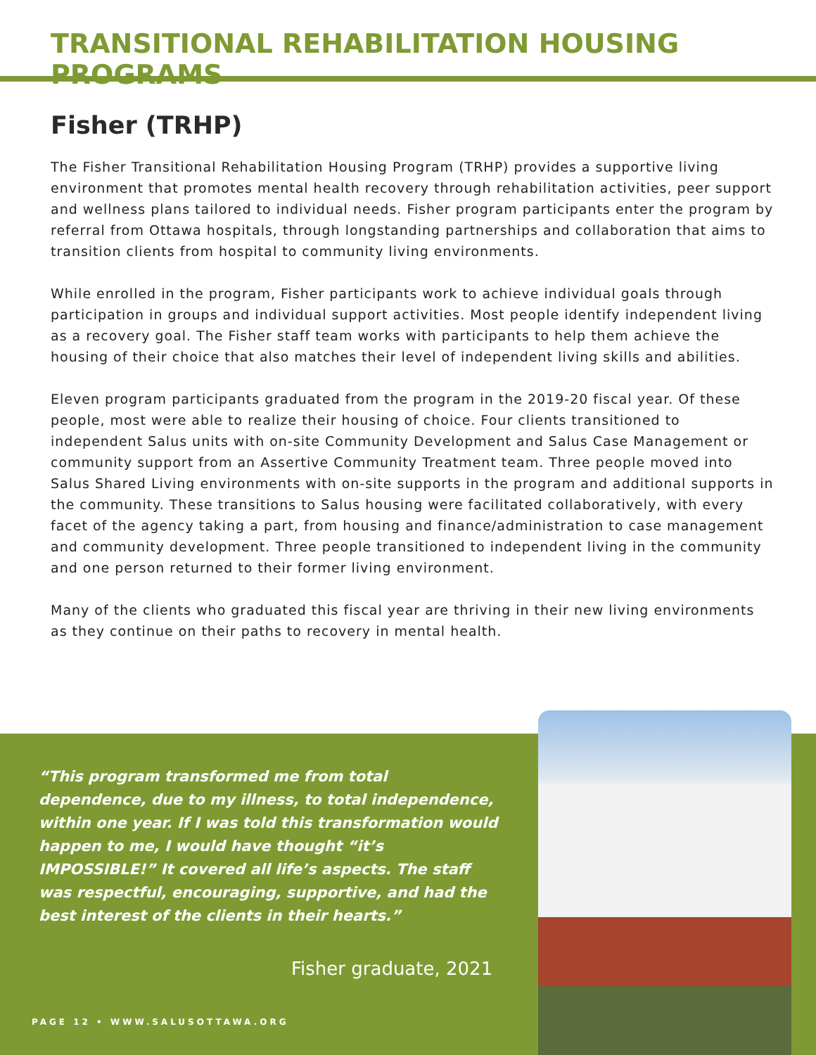TRANSITIONAL REHABILITATION HOUSING PROGRAMS
Fisher (TRHP)
The Fisher Transitional Rehabilitation Housing Program (TRHP) provides a supportive living environment that promotes mental health recovery through rehabilitation activities, peer support and wellness plans tailored to individual needs. Fisher program participants enter the program by referral from Ottawa hospitals, through longstanding partnerships and collaboration that aims to transition clients from hospital to community living environments.
While enrolled in the program, Fisher participants work to achieve individual goals through participation in groups and individual support activities. Most people identify independent living as a recovery goal. The Fisher staff team works with participants to help them achieve the housing of their choice that also matches their level of independent living skills and abilities.
Eleven program participants graduated from the program in the 2019-20 fiscal year. Of these people, most were able to realize their housing of choice. Four clients transitioned to independent Salus units with on-site Community Development and Salus Case Management or community support from an Assertive Community Treatment team. Three people moved into Salus Shared Living environments with on-site supports in the program and additional supports in the community. These transitions to Salus housing were facilitated collaboratively, with every facet of the agency taking a part, from housing and finance/administration to case management and community development. Three people transitioned to independent living in the community and one person returned to their former living environment.
Many of the clients who graduated this fiscal year are thriving in their new living environments as they continue on their paths to recovery in mental health.
“This program transformed me from total dependence, due to my illness, to total independence, within one year. If I was told this transformation would happen to me, I would have thought “it’s IMPOSSIBLE!” It covered all life’s aspects. The staff was respectful, encouraging, supportive, and had the best interest of the clients in their hearts.”
Fisher graduate, 2021
PAGE 12 • WWW.SALUSOTTAWA.ORG